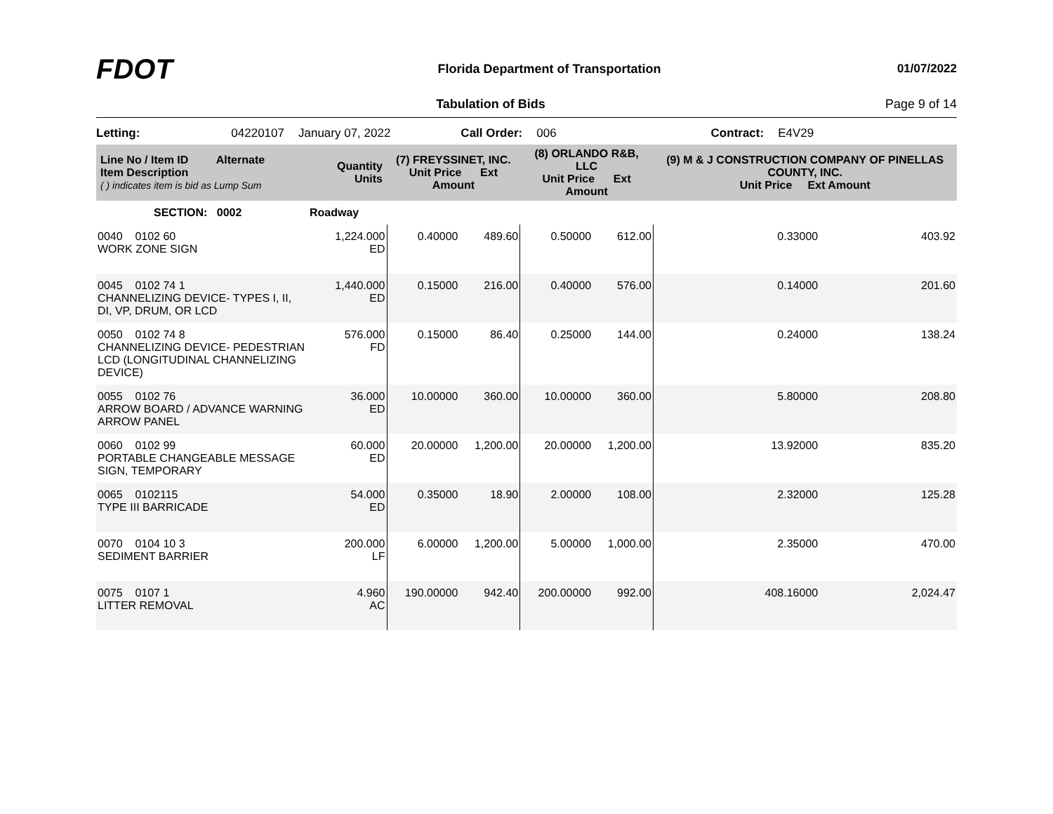FDOT
Florida Department of Transportation
01/07/2022
Tabulation of Bids Page 9 of 14
Letting: 04220107 January 07, 2022 Call Order: 006 Contract: E4V29
| Line No / Item ID Alternate Item Description ( ) indicates item is bid as Lump Sum | Quantity Units | (7) FREYSSINET, INC. Unit Price Ext Amount | | (8) ORLANDO R&B, LLC Unit Price Ext Amount | | (9) M & J CONSTRUCTION COMPANY OF PINELLAS COUNTY, INC. Unit Price Ext Amount | |
| --- | --- | --- | --- | --- | --- | --- | --- |
| SECTION: 0002 | Roadway | | | | | | |
| 0040 0102 60 WORK ZONE SIGN | 1,224.000 ED | 0.40000 | 489.60 | 0.50000 | 612.00 | 0.33000 | 403.92 |
| 0045 0102 74 1 CHANNELIZING DEVICE- TYPES I, II, DI, VP, DRUM, OR LCD | 1,440.000 ED | 0.15000 | 216.00 | 0.40000 | 576.00 | 0.14000 | 201.60 |
| 0050 0102 74 8 CHANNELIZING DEVICE- PEDESTRIAN LCD (LONGITUDINAL CHANNELIZING DEVICE) | 576.000 FD | 0.15000 | 86.40 | 0.25000 | 144.00 | 0.24000 | 138.24 |
| 0055 0102 76 ARROW BOARD / ADVANCE WARNING ARROW PANEL | 36.000 ED | 10.00000 | 360.00 | 10.00000 | 360.00 | 5.80000 | 208.80 |
| 0060 0102 99 PORTABLE CHANGEABLE MESSAGE SIGN, TEMPORARY | 60.000 ED | 20.00000 | 1,200.00 | 20.00000 | 1,200.00 | 13.92000 | 835.20 |
| 0065 0102115 TYPE III BARRICADE | 54.000 ED | 0.35000 | 18.90 | 2.00000 | 108.00 | 2.32000 | 125.28 |
| 0070 0104 10 3 SEDIMENT BARRIER | 200.000 LF | 6.00000 | 1,200.00 | 5.00000 | 1,000.00 | 2.35000 | 470.00 |
| 0075 0107 1 LITTER REMOVAL | 4.960 AC | 190.00000 | 942.40 | 200.00000 | 992.00 | 408.16000 | 2,024.47 |